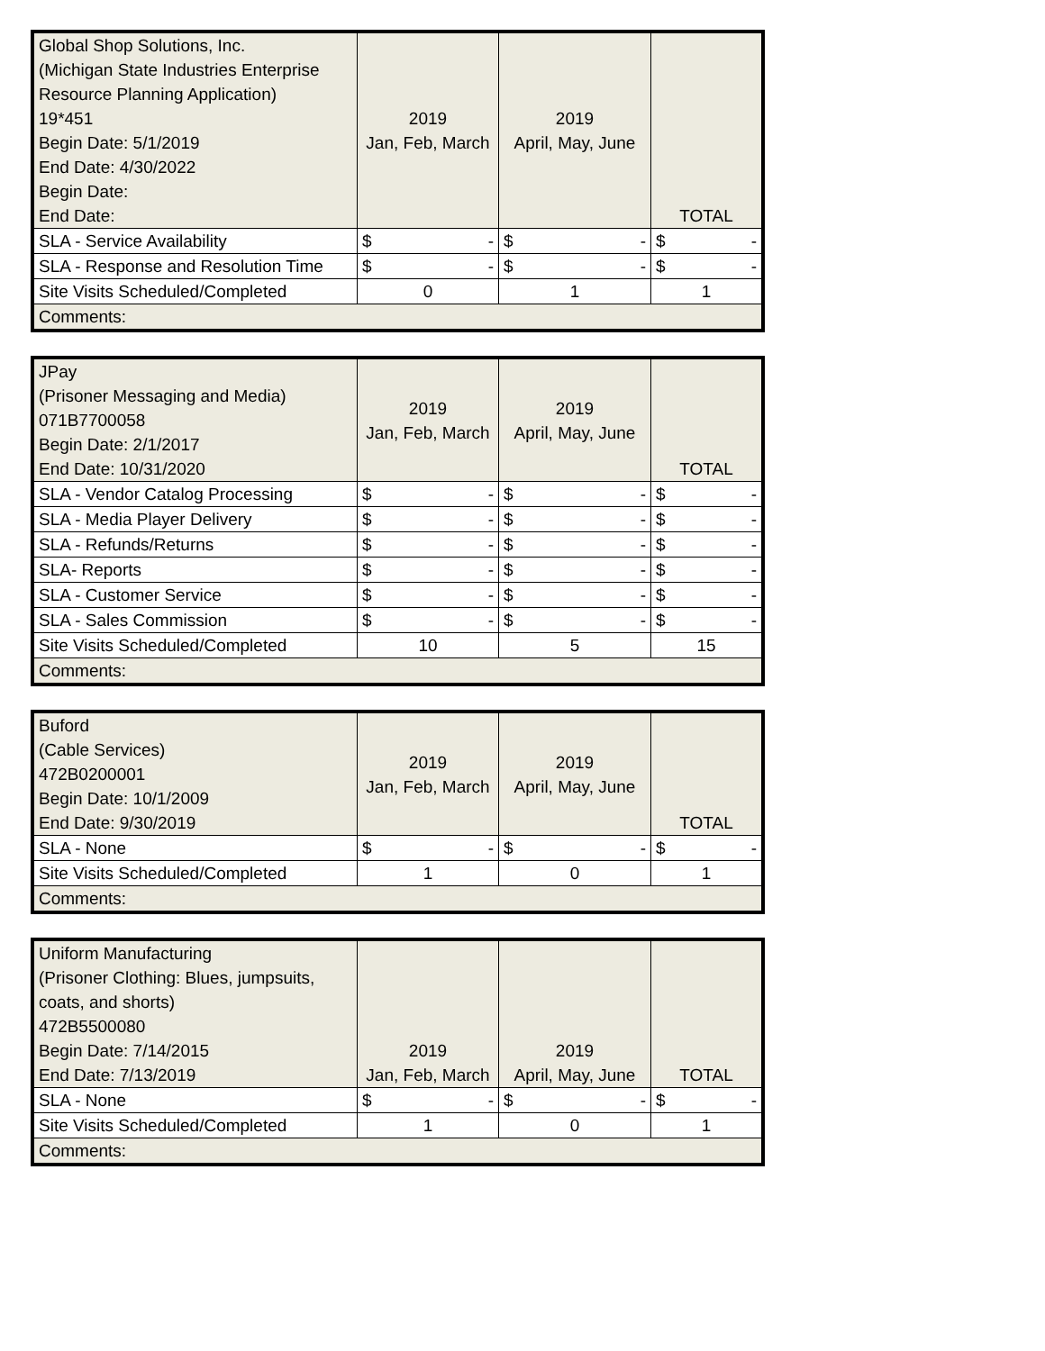| Global Shop Solutions, Inc. (Michigan State Industries Enterprise Resource Planning Application) 19*451 Begin Date: 5/1/2019 End Date: 4/30/2022 Begin Date: End Date: | 2019 Jan, Feb, March | 2019 April, May, June | TOTAL |
| SLA - Service Availability | $ - | $ - | $ - |
| SLA - Response and Resolution Time | $ - | $ - | $ - |
| Site Visits Scheduled/Completed | 0 | 1 | 1 |
| Comments: | | | |
| JPay (Prisoner Messaging and Media) 071B7700058 Begin Date: 2/1/2017 End Date: 10/31/2020 | 2019 Jan, Feb, March | 2019 April, May, June | TOTAL |
| SLA - Vendor Catalog Processing | $ - | $ - | $ - |
| SLA - Media Player Delivery | $ - | $ - | $ - |
| SLA - Refunds/Returns | $ - | $ - | $ - |
| SLA- Reports | $ - | $ - | $ - |
| SLA - Customer Service | $ - | $ - | $ - |
| SLA - Sales Commission | $ - | $ - | $ - |
| Site Visits Scheduled/Completed | 10 | 5 | 15 |
| Comments: | | | |
| Buford (Cable Services) 472B0200001 Begin Date: 10/1/2009 End Date: 9/30/2019 | 2019 Jan, Feb, March | 2019 April, May, June | TOTAL |
| SLA - None | $ - | $ - | $ - |
| Site Visits Scheduled/Completed | 1 | 0 | 1 |
| Comments: | | | |
| Uniform Manufacturing (Prisoner Clothing: Blues, jumpsuits, coats, and shorts) 472B5500080 Begin Date: 7/14/2015 End Date: 7/13/2019 | 2019 Jan, Feb, March | 2019 April, May, June | TOTAL |
| SLA - None | $ - | $ - | $ - |
| Site Visits Scheduled/Completed | 1 | 0 | 1 |
| Comments: | | | |